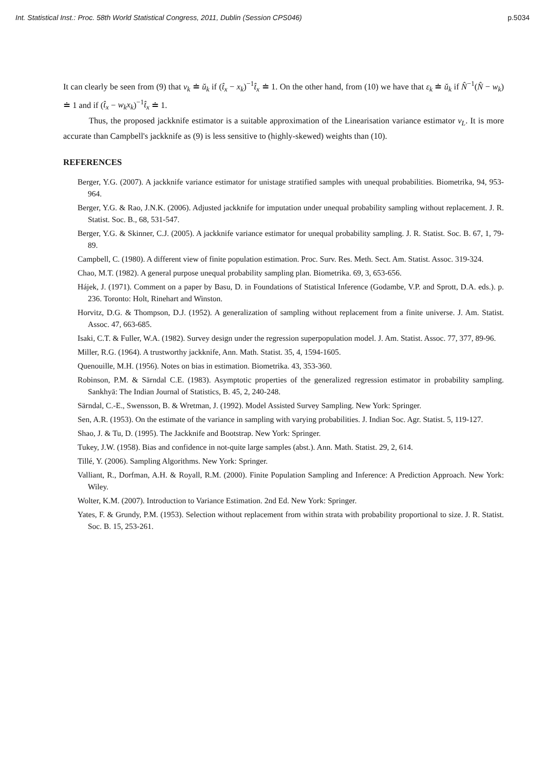Int. Statistical Inst.: Proc. 58th World Statistical Congress, 2011, Dublin (Session CPS046) p.5034
It can clearly be seen from (9) that ν<sub>k</sub> ≐ ŭ<sub>k</sub> if (t̂<sub>x</sub> − x<sub>k</sub>)<sup>−1</sup>t̂<sub>x</sub> ≐ 1. On the other hand, from (10) we have that ε<sub>k</sub> ≐ ŭ<sub>k</sub> if N̂<sup>−1</sup>(N̂ − w<sub>k</sub>) ≐ 1 and if (t̂<sub>x</sub> − w<sub>k</sub>x<sub>k</sub>)<sup>−1</sup>t̂<sub>x</sub> ≐ 1.
Thus, the proposed jackknife estimator is a suitable approximation of the Linearisation variance estimator v<sub>L</sub>. It is more accurate than Campbell's jackknife as (9) is less sensitive to (highly-skewed) weights than (10).
REFERENCES
Berger, Y.G. (2007). A jackknife variance estimator for unistage stratified samples with unequal probabilities. Biometrika, 94, 953-964.
Berger, Y.G. & Rao, J.N.K. (2006). Adjusted jackknife for imputation under unequal probability sampling without replacement. J. R. Statist. Soc. B., 68, 531-547.
Berger, Y.G. & Skinner, C.J. (2005). A jackknife variance estimator for unequal probability sampling. J. R. Statist. Soc. B. 67, 1, 79-89.
Campbell, C. (1980). A different view of finite population estimation. Proc. Surv. Res. Meth. Sect. Am. Statist. Assoc. 319-324.
Chao, M.T. (1982). A general purpose unequal probability sampling plan. Biometrika. 69, 3, 653-656.
Hájek, J. (1971). Comment on a paper by Basu, D. in Foundations of Statistical Inference (Godambe, V.P. and Sprott, D.A. eds.). p. 236. Toronto: Holt, Rinehart and Winston.
Horvitz, D.G. & Thompson, D.J. (1952). A generalization of sampling without replacement from a finite universe. J. Am. Statist. Assoc. 47, 663-685.
Isaki, C.T. & Fuller, W.A. (1982). Survey design under the regression superpopulation model. J. Am. Statist. Assoc. 77, 377, 89-96.
Miller, R.G. (1964). A trustworthy jackknife, Ann. Math. Statist. 35, 4, 1594-1605.
Quenouille, M.H. (1956). Notes on bias in estimation. Biometrika. 43, 353-360.
Robinson, P.M. & Särndal C.E. (1983). Asymptotic properties of the generalized regression estimator in probability sampling. Sankhyā: The Indian Journal of Statistics, B. 45, 2, 240-248.
Särndal, C.-E., Swensson, B. & Wretman, J. (1992). Model Assisted Survey Sampling. New York: Springer.
Sen, A.R. (1953). On the estimate of the variance in sampling with varying probabilities. J. Indian Soc. Agr. Statist. 5, 119-127.
Shao, J. & Tu, D. (1995). The Jackknife and Bootstrap. New York: Springer.
Tukey, J.W. (1958). Bias and confidence in not-quite large samples (abst.). Ann. Math. Statist. 29, 2, 614.
Tillé, Y. (2006). Sampling Algorithms. New York: Springer.
Valliant, R., Dorfman, A.H. & Royall, R.M. (2000). Finite Population Sampling and Inference: A Prediction Approach. New York: Wiley.
Wolter, K.M. (2007). Introduction to Variance Estimation. 2nd Ed. New York: Springer.
Yates, F. & Grundy, P.M. (1953). Selection without replacement from within strata with probability proportional to size. J. R. Statist. Soc. B. 15, 253-261.